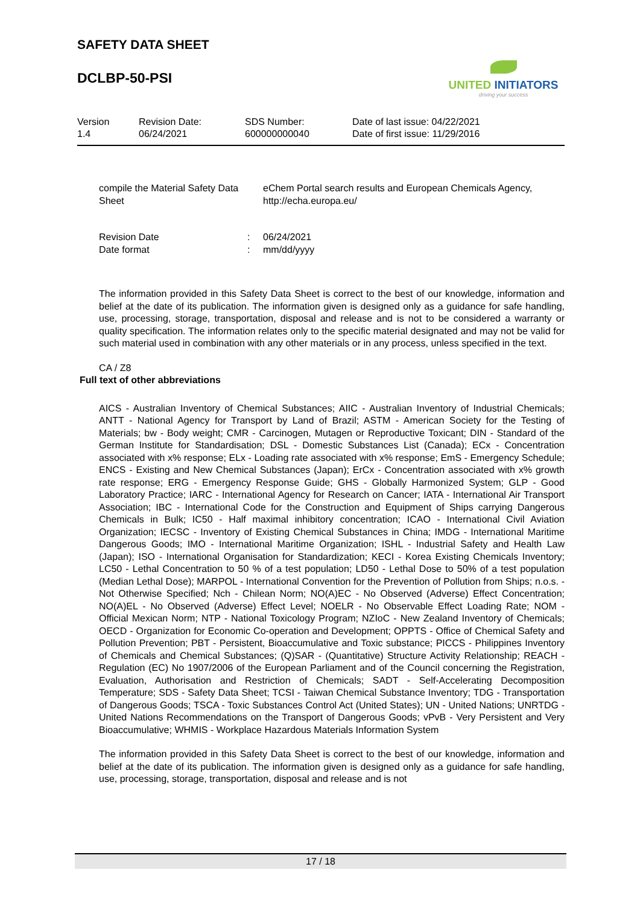SAFETY DATA SHEET
DCLBP-50-PSI
UNITED INITIATORS
driving your success
| Version 1.4 | Revision Date: 06/24/2021 | SDS Number: 600000000040 | Date of last issue: 04/22/2021 Date of first issue: 11/29/2016 |
| compile the Material Safety Data Sheet | | eChem Portal search results and European Chemicals Agency, http://echa.europa.eu/ |
| Revision Date | : | 06/24/2021 |
| Date format | : | mm/dd/yyyy |
The information provided in this Safety Data Sheet is correct to the best of our knowledge, information and belief at the date of its publication. The information given is designed only as a guidance for safe handling, use, processing, storage, transportation, disposal and release and is not to be considered a warranty or quality specification. The information relates only to the specific material designated and may not be valid for such material used in combination with any other materials or in any process, unless specified in the text.
CA / Z8
Full text of other abbreviations
AICS - Australian Inventory of Chemical Substances; AIIC - Australian Inventory of Industrial Chemicals; ANTT - National Agency for Transport by Land of Brazil; ASTM - American Society for the Testing of Materials; bw - Body weight; CMR - Carcinogen, Mutagen or Reproductive Toxicant; DIN - Standard of the German Institute for Standardisation; DSL - Domestic Substances List (Canada); ECx - Concentration associated with x% response; ELx - Loading rate associated with x% response; EmS - Emergency Schedule; ENCS - Existing and New Chemical Substances (Japan); ErCx - Concentration associated with x% growth rate response; ERG - Emergency Response Guide; GHS - Globally Harmonized System; GLP - Good Laboratory Practice; IARC - International Agency for Research on Cancer; IATA - International Air Transport Association; IBC - International Code for the Construction and Equipment of Ships carrying Dangerous Chemicals in Bulk; IC50 - Half maximal inhibitory concentration; ICAO - International Civil Aviation Organization; IECSC - Inventory of Existing Chemical Substances in China; IMDG - International Maritime Dangerous Goods; IMO - International Maritime Organization; ISHL - Industrial Safety and Health Law (Japan); ISO - International Organisation for Standardization; KECI - Korea Existing Chemicals Inventory; LC50 - Lethal Concentration to 50 % of a test population; LD50 - Lethal Dose to 50% of a test population (Median Lethal Dose); MARPOL - International Convention for the Prevention of Pollution from Ships; n.o.s. - Not Otherwise Specified; Nch - Chilean Norm; NO(A)EC - No Observed (Adverse) Effect Concentration; NO(A)EL - No Observed (Adverse) Effect Level; NOELR - No Observable Effect Loading Rate; NOM - Official Mexican Norm; NTP - National Toxicology Program; NZIoC - New Zealand Inventory of Chemicals; OECD - Organization for Economic Co-operation and Development; OPPTS - Office of Chemical Safety and Pollution Prevention; PBT - Persistent, Bioaccumulative and Toxic substance; PICCS - Philippines Inventory of Chemicals and Chemical Substances; (Q)SAR - (Quantitative) Structure Activity Relationship; REACH - Regulation (EC) No 1907/2006 of the European Parliament and of the Council concerning the Registration, Evaluation, Authorisation and Restriction of Chemicals; SADT - Self-Accelerating Decomposition Temperature; SDS - Safety Data Sheet; TCSI - Taiwan Chemical Substance Inventory; TDG - Transportation of Dangerous Goods; TSCA - Toxic Substances Control Act (United States); UN - United Nations; UNRTDG - United Nations Recommendations on the Transport of Dangerous Goods; vPvB - Very Persistent and Very Bioaccumulative; WHMIS - Workplace Hazardous Materials Information System
The information provided in this Safety Data Sheet is correct to the best of our knowledge, information and belief at the date of its publication. The information given is designed only as a guidance for safe handling, use, processing, storage, transportation, disposal and release and is not
17 / 18